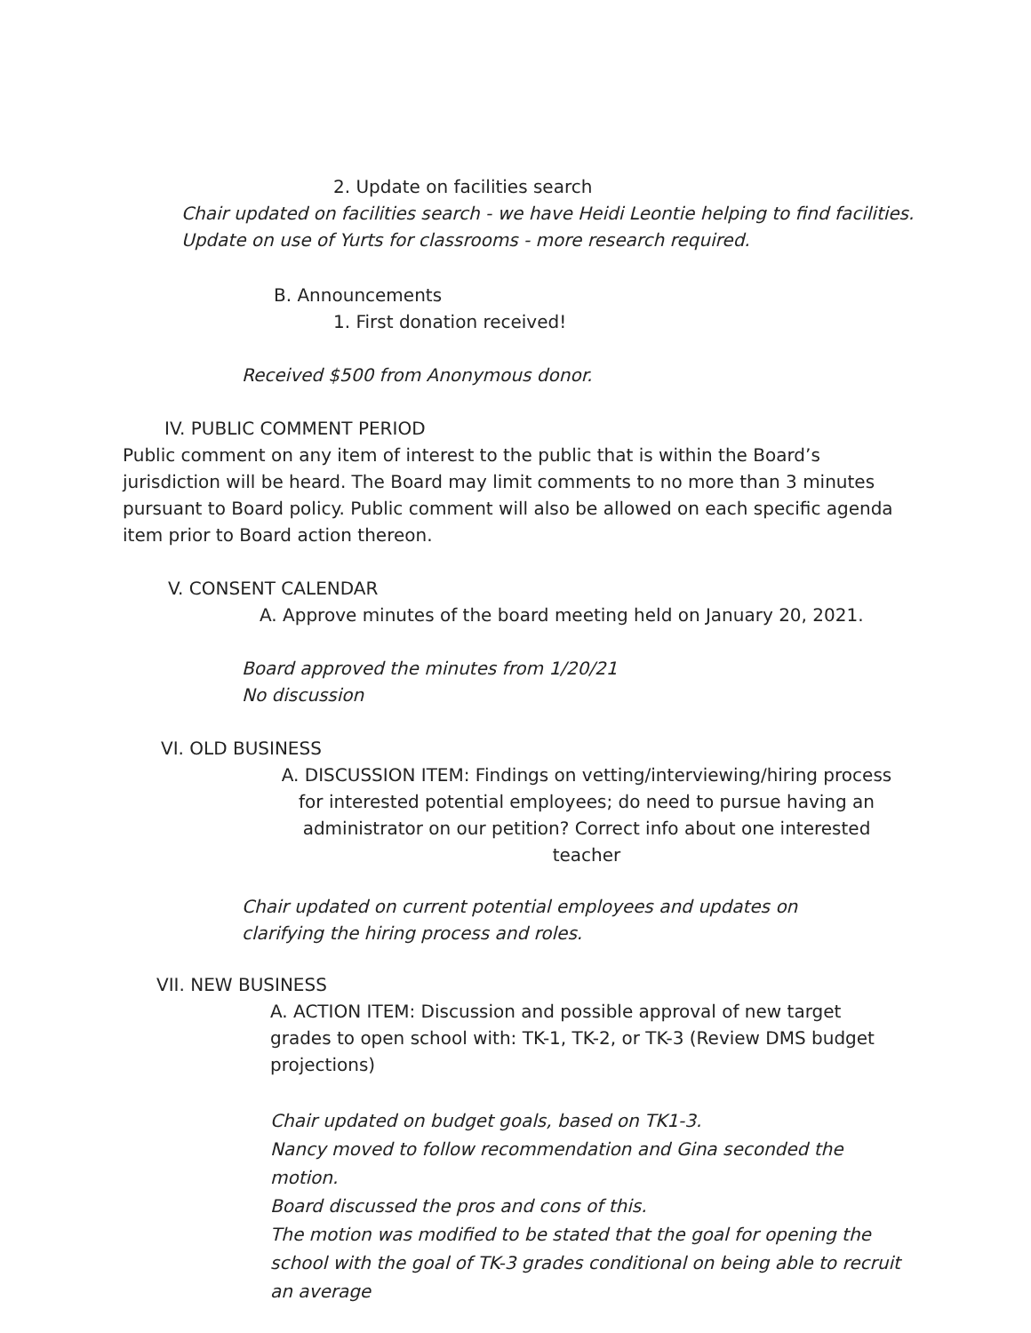2. Update on facilities search
Chair updated on facilities search - we have Heidi Leontie helping to find facilities.
Update on use of Yurts for classrooms - more research required.
B. Announcements
1. First donation received!
Received $500 from Anonymous donor.
IV. PUBLIC COMMENT PERIOD
Public comment on any item of interest to the public that is within the Board’s jurisdiction will be heard. The Board may limit comments to no more than 3 minutes pursuant to Board policy. Public comment will also be allowed on each specific agenda item prior to Board action thereon.
V. CONSENT CALENDAR
A. Approve minutes of the board meeting held on January 20, 2021.
Board approved the minutes from 1/20/21
No discussion
VI. OLD BUSINESS
A. DISCUSSION ITEM: Findings on vetting/interviewing/hiring process for interested potential employees; do need to pursue having an administrator on our petition? Correct info about one interested teacher
Chair updated on current potential employees and updates on clarifying the hiring process and roles.
VII. NEW BUSINESS
A. ACTION ITEM: Discussion and possible approval of new target grades to open school with: TK-1, TK-2, or TK-3 (Review DMS budget projections)
Chair updated on budget goals, based on TK1-3.
Nancy moved to follow recommendation and Gina seconded the motion.
Board discussed the pros and cons of this.
The motion was modified to be stated that the goal for opening the school with the goal of TK-3 grades conditional on being able to recruit an average